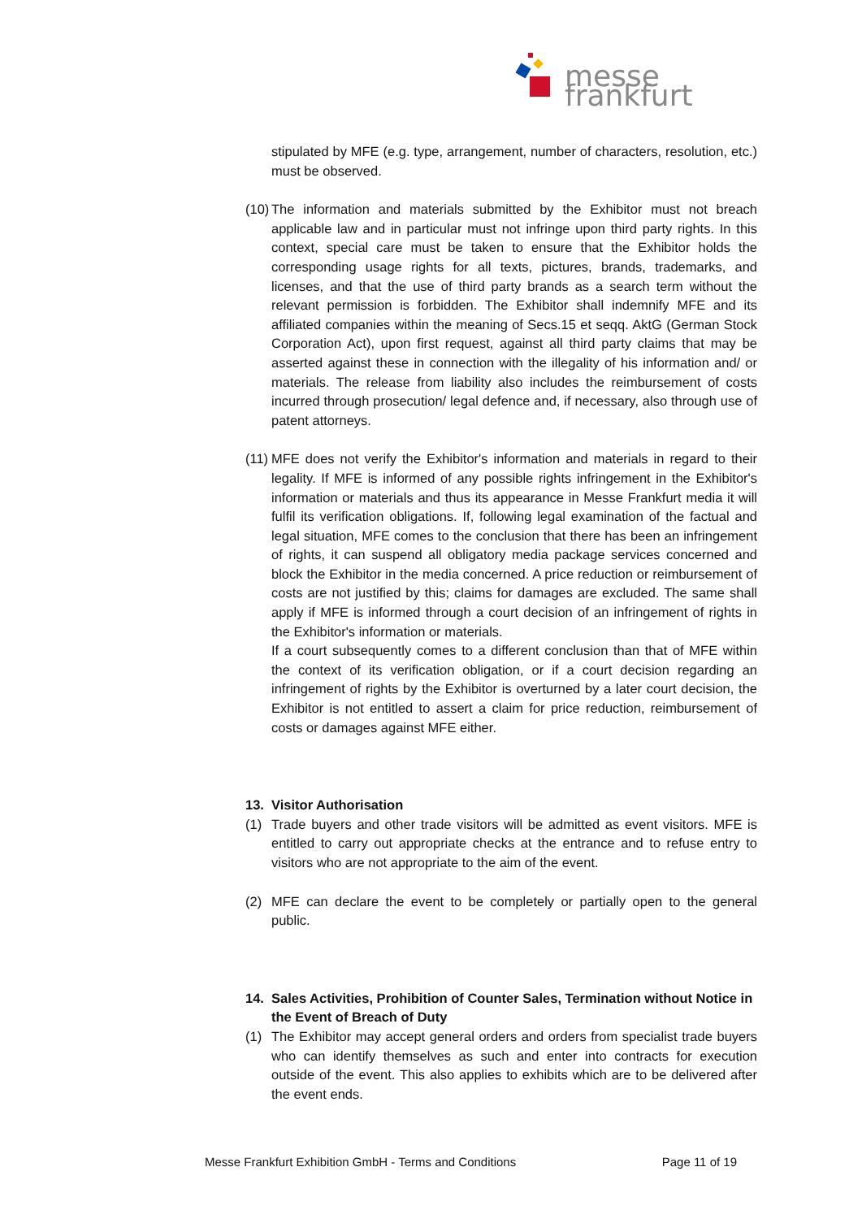messe frankfurt
stipulated by MFE (e.g. type, arrangement, number of characters, resolution, etc.) must be observed.
(10)
The information and materials submitted by the Exhibitor must not breach applicable law and in particular must not infringe upon third party rights. In this context, special care must be taken to ensure that the Exhibitor holds the corresponding usage rights for all texts, pictures, brands, trademarks, and licenses, and that the use of third party brands as a search term without the relevant permission is forbidden. The Exhibitor shall indemnify MFE and its affiliated companies within the meaning of Secs.15 et seqq. AktG (German Stock Corporation Act), upon first request, against all third party claims that may be asserted against these in connection with the illegality of his information and/ or materials. The release from liability also includes the reimbursement of costs incurred through prosecution/ legal defence and, if necessary, also through use of patent attorneys.
(11)
MFE does not verify the Exhibitor's information and materials in regard to their legality. If MFE is informed of any possible rights infringement in the Exhibitor's information or materials and thus its appearance in Messe Frankfurt media it will fulfil its verification obligations. If, following legal examination of the factual and legal situation, MFE comes to the conclusion that there has been an infringement of rights, it can suspend all obligatory media package services concerned and block the Exhibitor in the media concerned. A price reduction or reimbursement of costs are not justified by this; claims for damages are excluded. The same shall apply if MFE is informed through a court decision of an infringement of rights in the Exhibitor's information or materials.
If a court subsequently comes to a different conclusion than that of MFE within the context of its verification obligation, or if a court decision regarding an infringement of rights by the Exhibitor is overturned by a later court decision, the Exhibitor is not entitled to assert a claim for price reduction, reimbursement of costs or damages against MFE either.
13. Visitor Authorisation
(1) Trade buyers and other trade visitors will be admitted as event visitors. MFE is entitled to carry out appropriate checks at the entrance and to refuse entry to visitors who are not appropriate to the aim of the event.
(2) MFE can declare the event to be completely or partially open to the general public.
14. Sales Activities, Prohibition of Counter Sales, Termination without Notice in the Event of Breach of Duty
(1) The Exhibitor may accept general orders and orders from specialist trade buyers who can identify themselves as such and enter into contracts for execution outside of the event. This also applies to exhibits which are to be delivered after the event ends.
Messe Frankfurt Exhibition GmbH - Terms and Conditions Page 11 of 19